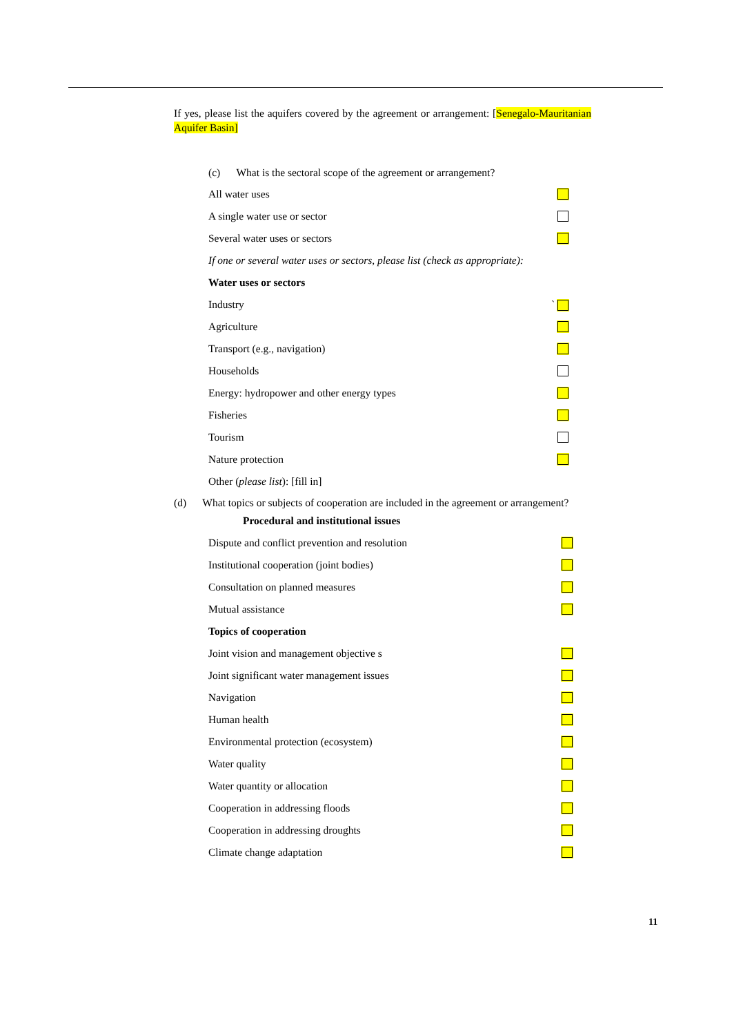If yes, please list the aquifers covered by the agreement or arrangement: [Senegalo-Mauritanian Aquifer Basin]
(c) What is the sectoral scope of the agreement or arrangement?
All water uses
A single water use or sector
Several water uses or sectors
If one or several water uses or sectors, please list (check as appropriate):
Water uses or sectors
Industry `
Agriculture
Transport (e.g., navigation)
Households
Energy: hydropower and other energy types
Fisheries
Tourism
Nature protection
Other (please list): [fill in]
(d) What topics or subjects of cooperation are included in the agreement or arrangement?
Procedural and institutional issues
Dispute and conflict prevention and resolution
Institutional cooperation (joint bodies)
Consultation on planned measures
Mutual assistance
Topics of cooperation
Joint vision and management objective s
Joint significant water management issues
Navigation
Human health
Environmental protection (ecosystem)
Water quality
Water quantity or allocation
Cooperation in addressing floods
Cooperation in addressing droughts
Climate change adaptation
11